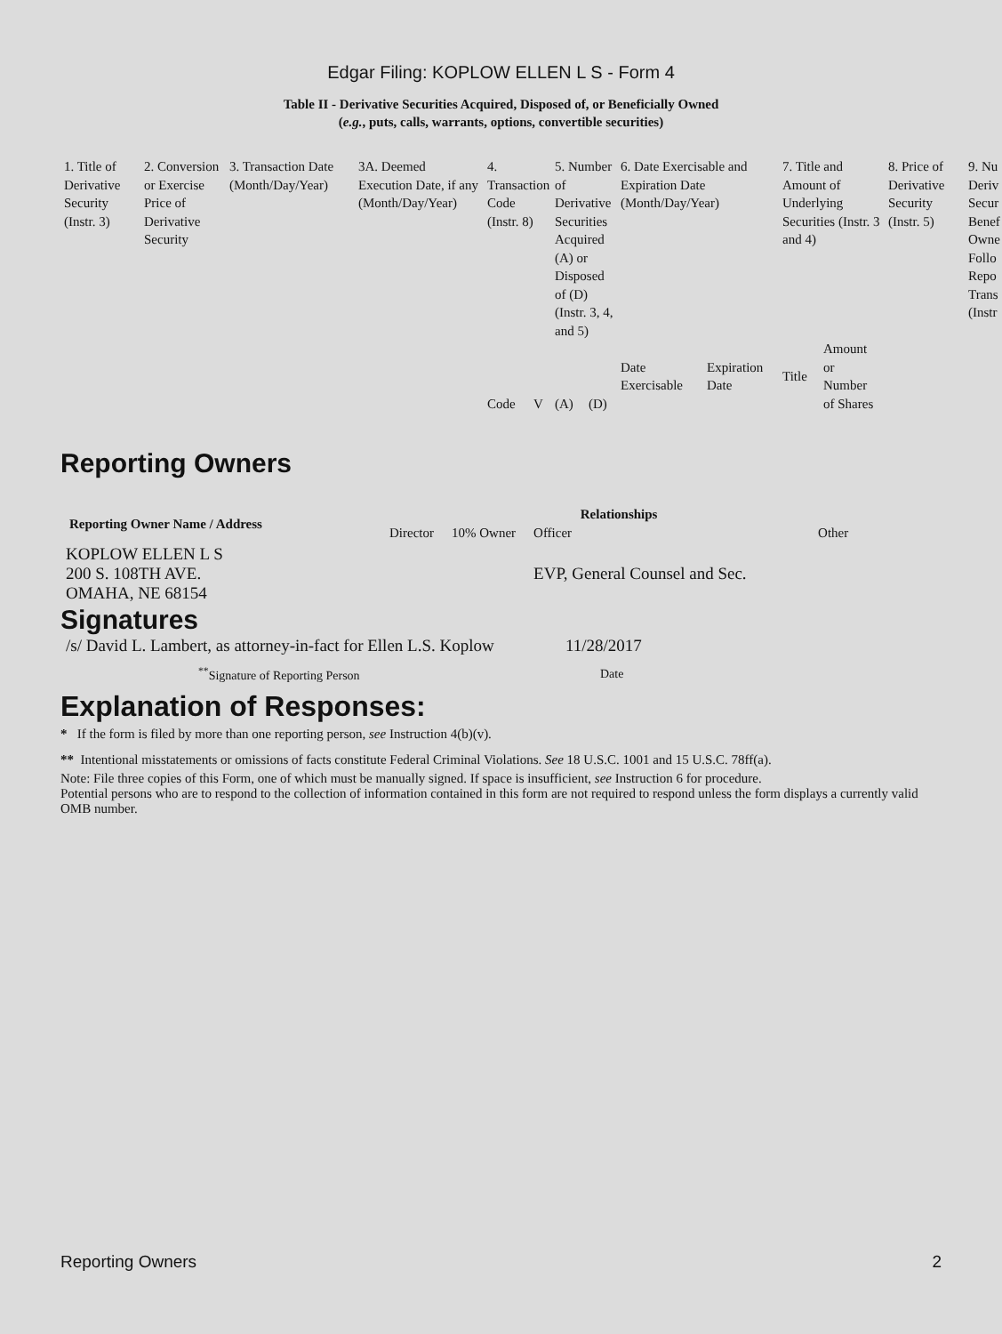Edgar Filing: KOPLOW ELLEN L S - Form 4
Table II - Derivative Securities Acquired, Disposed of, or Beneficially Owned
(e.g., puts, calls, warrants, options, convertible securities)
| 1. Title of Derivative Security (Instr. 3) | 2. Conversion or Exercise Price of Derivative Security | 3. Transaction Date (Month/Day/Year) | 3A. Deemed Execution Date, if any (Month/Day/Year) | 4. Transaction Code (Instr. 8) | | 5. Number of Derivative Securities Acquired (A) or Disposed of (D) (Instr. 3, 4, and 5) | | 6. Date Exercisable and Expiration Date (Month/Day/Year) | | 7. Title and Amount of Underlying Securities (Instr. 3 and 4) | | 8. Price of Derivative Security (Instr. 5) | 9. Nu Deriv Secur Benef Owne Follo Repo Trans (Instr |
| --- | --- | --- | --- | --- | --- | --- | --- | --- | --- | --- | --- | --- | --- |
| | | | | Code | V | (A) | (D) | Date Exercisable | Expiration Date | Title | Amount or Number of Shares | | |
Reporting Owners
| Reporting Owner Name / Address | Relationships | | | |
| --- | --- | --- | --- | --- |
| | Director | 10% Owner | Officer | Other |
| KOPLOW ELLEN L S 200 S. 108TH AVE. OMAHA, NE 68154 | | | EVP, General Counsel and Sec. | |
Signatures
| /s/ David L. Lambert, as attorney-in-fact for Ellen L.S. Koplow | 11/28/2017 |
| <sup>**</sup> Signature of Reporting Person | Date |
Explanation of Responses:
* If the form is filed by more than one reporting person, see Instruction 4(b)(v).
** Intentional misstatements or omissions of facts constitute Federal Criminal Violations. See 18 U.S.C. 1001 and 15 U.S.C. 78ff(a).
Note: File three copies of this Form, one of which must be manually signed. If space is insufficient, see Instruction 6 for procedure.
Potential persons who are to respond to the collection of information contained in this form are not required to respond unless the form displays a currently valid OMB number.
Reporting Owners 2